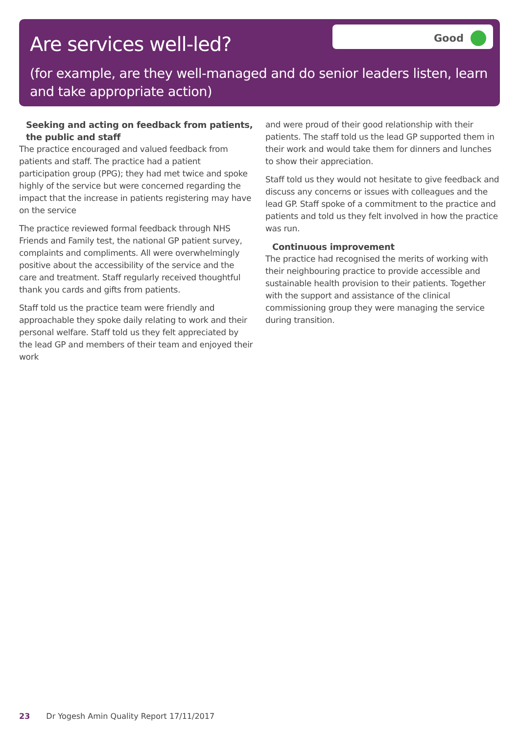Are services well-led?
Good
(for example, are they well-managed and do senior leaders listen, learn and take appropriate action)
Seeking and acting on feedback from patients, the public and staff
The practice encouraged and valued feedback from patients and staff. The practice had a patient participation group (PPG); they had met twice and spoke highly of the service but were concerned regarding the impact that the increase in patients registering may have on the service
The practice reviewed formal feedback through NHS Friends and Family test, the national GP patient survey, complaints and compliments. All were overwhelmingly positive about the accessibility of the service and the care and treatment. Staff regularly received thoughtful thank you cards and gifts from patients.
Staff told us the practice team were friendly and approachable they spoke daily relating to work and their personal welfare. Staff told us they felt appreciated by the lead GP and members of their team and enjoyed their work
and were proud of their good relationship with their patients. The staff told us the lead GP supported them in their work and would take them for dinners and lunches to show their appreciation.
Staff told us they would not hesitate to give feedback and discuss any concerns or issues with colleagues and the lead GP. Staff spoke of a commitment to the practice and patients and told us they felt involved in how the practice was run.
Continuous improvement
The practice had recognised the merits of working with their neighbouring practice to provide accessible and sustainable health provision to their patients. Together with the support and assistance of the clinical commissioning group they were managing the service during transition.
23 Dr Yogesh Amin Quality Report 17/11/2017